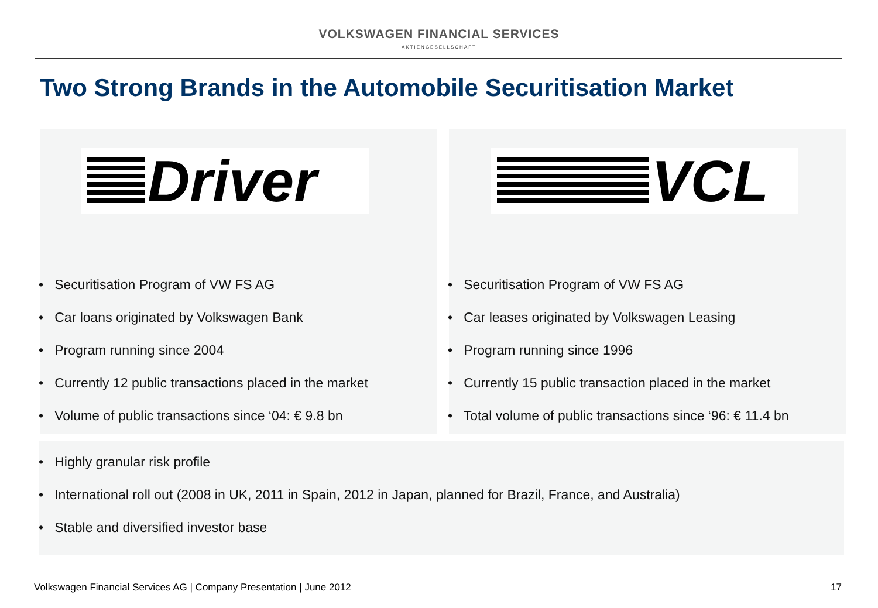VOLKSWAGEN FINANCIAL SERVICES
AKTIENGESELLSCHAFT
Two Strong Brands in the Automobile Securitisation Market
Driver
• Securitisation Program of VW FS AG
• Car loans originated by Volkswagen Bank
• Program running since 2004
• Currently 12 public transactions placed in the market
• Volume of public transactions since ‘04: € 9.8 bn
VCL
• Securitisation Program of VW FS AG
• Car leases originated by Volkswagen Leasing
• Program running since 1996
• Currently 15 public transaction placed in the market
• Total volume of public transactions since ‘96: € 11.4 bn
• Highly granular risk profile
• International roll out (2008 in UK, 2011 in Spain, 2012 in Japan, planned for Brazil, France, and Australia)
• Stable and diversified investor base
Volkswagen Financial Services AG | Company Presentation | June 2012
17